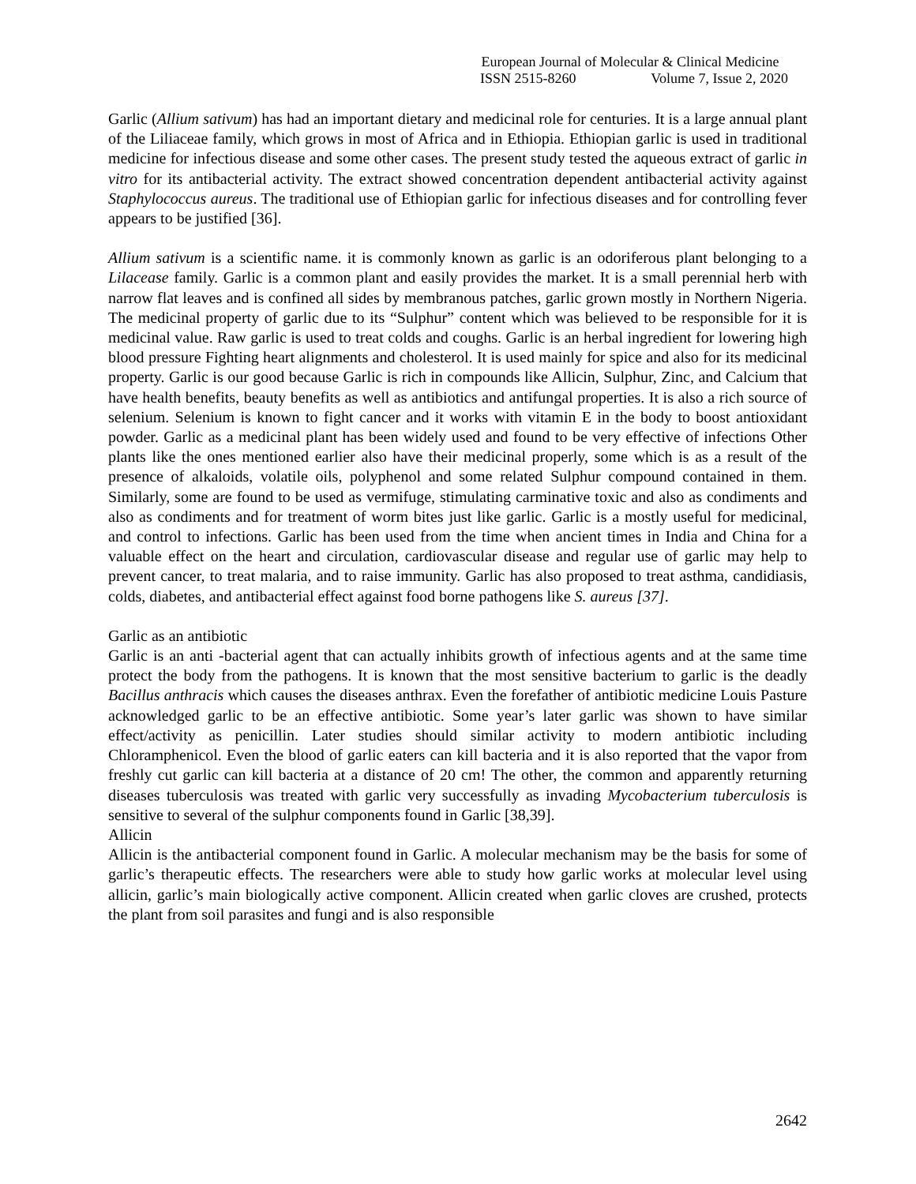European Journal of Molecular & Clinical Medicine
ISSN 2515-8260 Volume 7, Issue 2, 2020
Garlic (Allium sativum) has had an important dietary and medicinal role for centuries. It is a large annual plant of the Liliaceae family, which grows in most of Africa and in Ethiopia. Ethiopian garlic is used in traditional medicine for infectious disease and some other cases. The present study tested the aqueous extract of garlic in vitro for its antibacterial activity. The extract showed concentration dependent antibacterial activity against Staphylococcus aureus. The traditional use of Ethiopian garlic for infectious diseases and for controlling fever appears to be justified [36].
Allium sativum is a scientific name. it is commonly known as garlic is an odoriferous plant belonging to a Lilacease family. Garlic is a common plant and easily provides the market. It is a small perennial herb with narrow flat leaves and is confined all sides by membranous patches, garlic grown mostly in Northern Nigeria. The medicinal property of garlic due to its “Sulphur” content which was believed to be responsible for it is medicinal value. Raw garlic is used to treat colds and coughs. Garlic is an herbal ingredient for lowering high blood pressure Fighting heart alignments and cholesterol. It is used mainly for spice and also for its medicinal property. Garlic is our good because Garlic is rich in compounds like Allicin, Sulphur, Zinc, and Calcium that have health benefits, beauty benefits as well as antibiotics and antifungal properties. It is also a rich source of selenium. Selenium is known to fight cancer and it works with vitamin E in the body to boost antioxidant powder. Garlic as a medicinal plant has been widely used and found to be very effective of infections Other plants like the ones mentioned earlier also have their medicinal properly, some which is as a result of the presence of alkaloids, volatile oils, polyphenol and some related Sulphur compound contained in them. Similarly, some are found to be used as vermifuge, stimulating carminative toxic and also as condiments and also as condiments and for treatment of worm bites just like garlic. Garlic is a mostly useful for medicinal, and control to infections. Garlic has been used from the time when ancient times in India and China for a valuable effect on the heart and circulation, cardiovascular disease and regular use of garlic may help to prevent cancer, to treat malaria, and to raise immunity. Garlic has also proposed to treat asthma, candidiasis, colds, diabetes, and antibacterial effect against food borne pathogens like S. aureus [37].
Garlic as an antibiotic
Garlic is an anti -bacterial agent that can actually inhibits growth of infectious agents and at the same time protect the body from the pathogens. It is known that the most sensitive bacterium to garlic is the deadly Bacillus anthracis which causes the diseases anthrax. Even the forefather of antibiotic medicine Louis Pasture acknowledged garlic to be an effective antibiotic. Some year’s later garlic was shown to have similar effect/activity as penicillin. Later studies should similar activity to modern antibiotic including Chloramphenicol. Even the blood of garlic eaters can kill bacteria and it is also reported that the vapor from freshly cut garlic can kill bacteria at a distance of 20 cm! The other, the common and apparently returning diseases tuberculosis was treated with garlic very successfully as invading Mycobacterium tuberculosis is sensitive to several of the sulphur components found in Garlic [38,39].
Allicin
Allicin is the antibacterial component found in Garlic. A molecular mechanism may be the basis for some of garlic’s therapeutic effects. The researchers were able to study how garlic works at molecular level using allicin, garlic’s main biologically active component. Allicin created when garlic cloves are crushed, protects the plant from soil parasites and fungi and is also responsible
2642